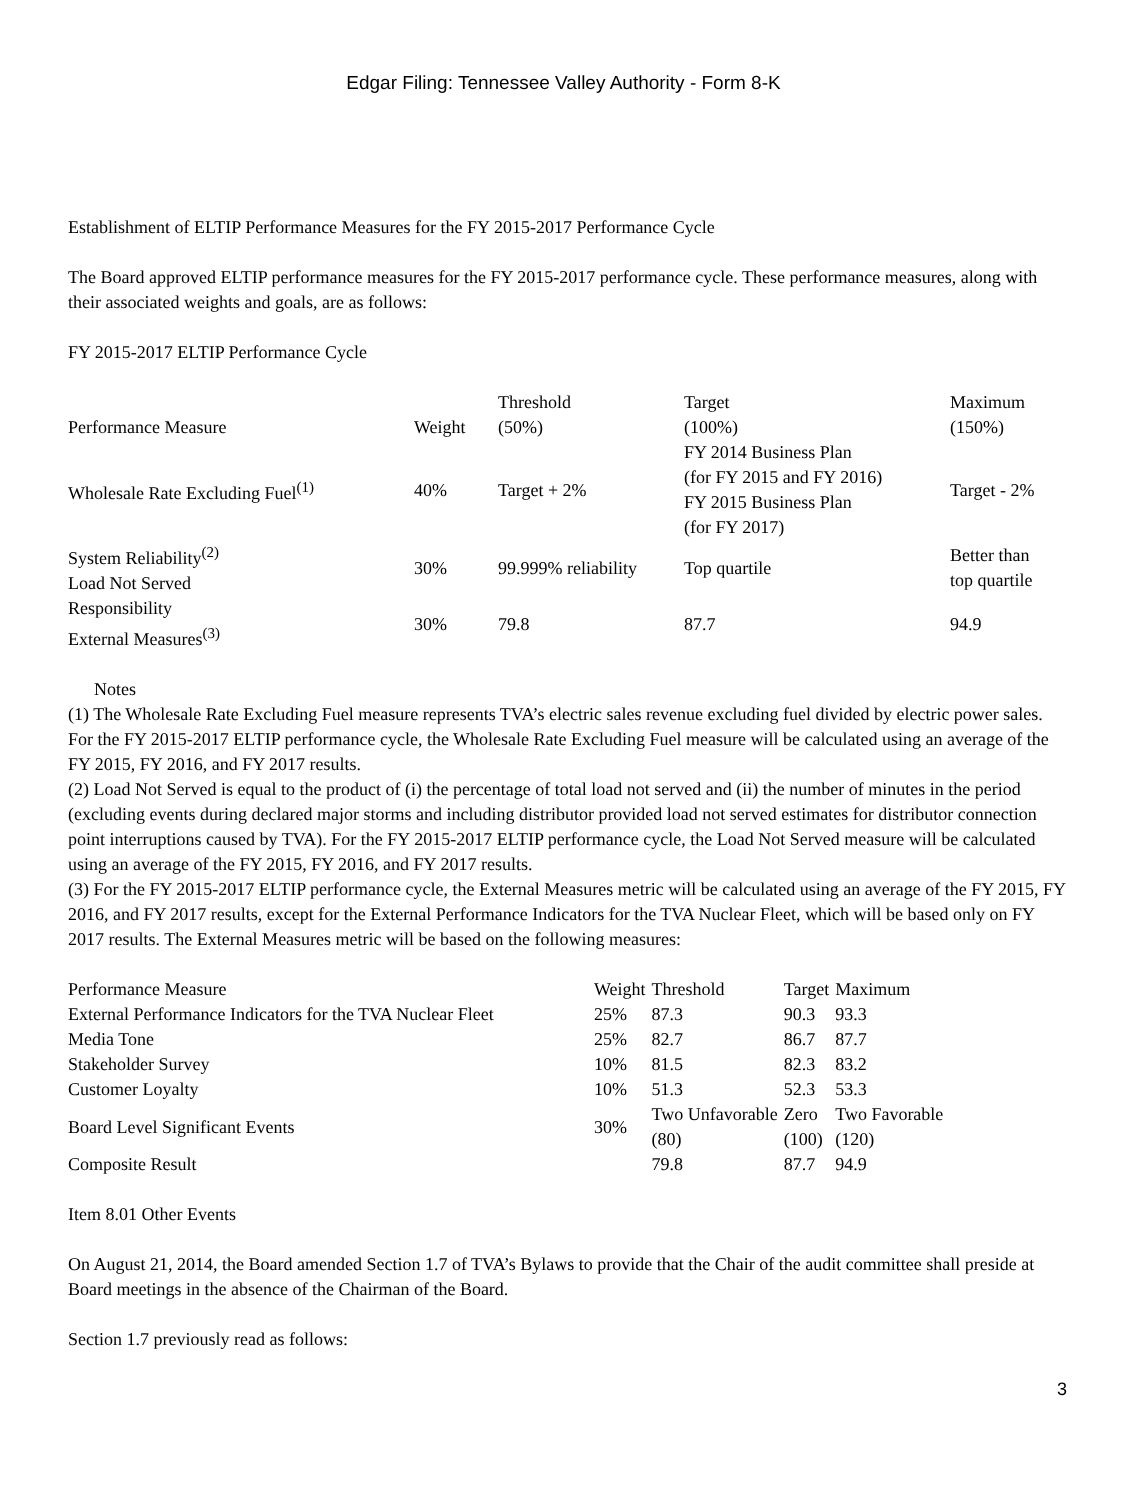Edgar Filing: Tennessee Valley Authority - Form 8-K
Establishment of ELTIP Performance Measures for the FY 2015-2017 Performance Cycle
The Board approved ELTIP performance measures for the FY 2015-2017 performance cycle. These performance measures, along with their associated weights and goals, are as follows:
FY 2015-2017 ELTIP Performance Cycle
| Performance Measure | Weight | Threshold (50%) | Target (100%) | Maximum (150%) |
| --- | --- | --- | --- | --- |
| Wholesale Rate Excluding Fuel<sup>(1)</sup> | 40% | Target + 2% | FY 2014 Business Plan (for FY 2015 and FY 2016) FY 2015 Business Plan (for FY 2017) | Target - 2% |
| System Reliability<sup>(2)</sup> Load Not Served | 30% | 99.999% reliability | Top quartile | Better than top quartile |
| Responsibility External Measures<sup>(3)</sup> | 30% | 79.8 | 87.7 | 94.9 |
Notes
(1) The Wholesale Rate Excluding Fuel measure represents TVA’s electric sales revenue excluding fuel divided by electric power sales. For the FY 2015-2017 ELTIP performance cycle, the Wholesale Rate Excluding Fuel measure will be calculated using an average of the FY 2015, FY 2016, and FY 2017 results.
(2) Load Not Served is equal to the product of (i) the percentage of total load not served and (ii) the number of minutes in the period (excluding events during declared major storms and including distributor provided load not served estimates for distributor connection point interruptions caused by TVA). For the FY 2015-2017 ELTIP performance cycle, the Load Not Served measure will be calculated using an average of the FY 2015, FY 2016, and FY 2017 results.
(3) For the FY 2015-2017 ELTIP performance cycle, the External Measures metric will be calculated using an average of the FY 2015, FY 2016, and FY 2017 results, except for the External Performance Indicators for the TVA Nuclear Fleet, which will be based only on FY 2017 results. The External Measures metric will be based on the following measures:
| Performance Measure | Weight | Threshold | Target | Maximum |
| --- | --- | --- | --- | --- |
| External Performance Indicators for the TVA Nuclear Fleet | 25% | 87.3 | 90.3 | 93.3 |
| Media Tone | 25% | 82.7 | 86.7 | 87.7 |
| Stakeholder Survey | 10% | 81.5 | 82.3 | 83.2 |
| Customer Loyalty | 10% | 51.3 | 52.3 | 53.3 |
| Board Level Significant Events | 30% | Two Unfavorable (80) | Zero (100) | Two Favorable (120) |
| Composite Result | | 79.8 | 87.7 | 94.9 |
Item 8.01 Other Events
On August 21, 2014, the Board amended Section 1.7 of TVA’s Bylaws to provide that the Chair of the audit committee shall preside at Board meetings in the absence of the Chairman of the Board.
Section 1.7 previously read as follows:
3